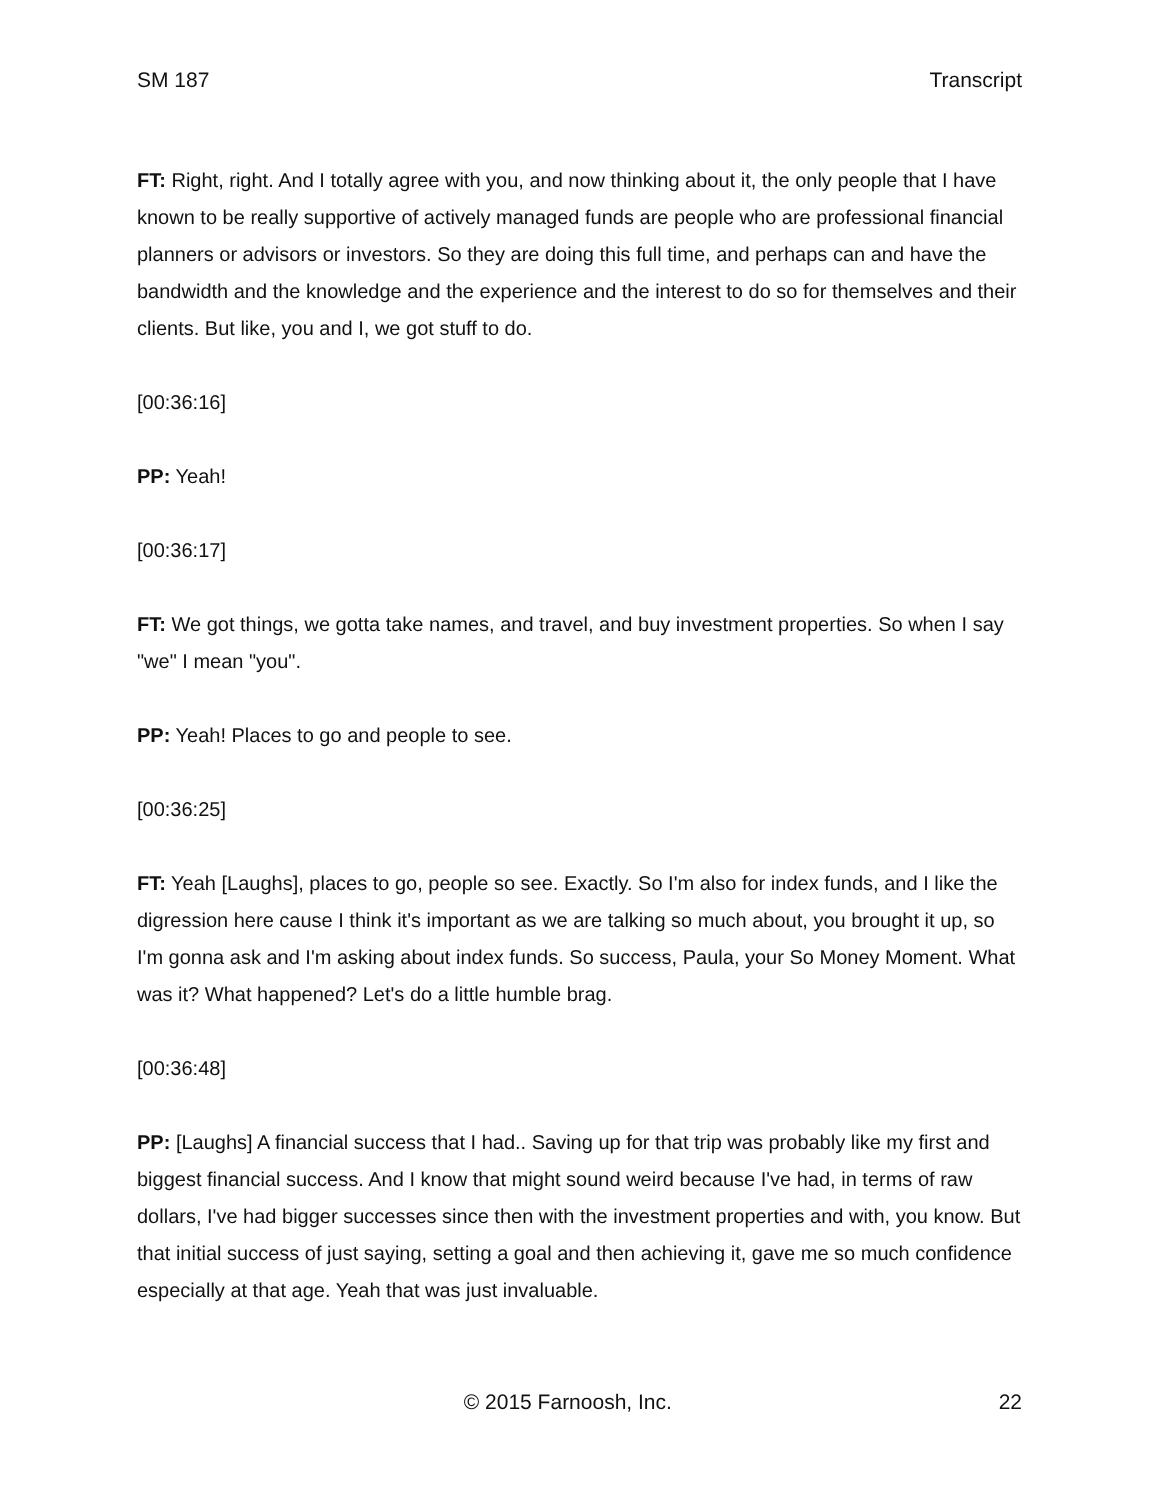SM 187 Transcript
FT: Right, right. And I totally agree with you, and now thinking about it, the only people that I have known to be really supportive of actively managed funds are people who are professional financial planners or advisors or investors. So they are doing this full time, and perhaps can and have the bandwidth and the knowledge and the experience and the interest to do so for themselves and their clients. But like, you and I, we got stuff to do.
[00:36:16]
PP: Yeah!
[00:36:17]
FT: We got things, we gotta take names, and travel, and buy investment properties. So when I say "we" I mean "you".
PP: Yeah! Places to go and people to see.
[00:36:25]
FT: Yeah [Laughs], places to go, people so see. Exactly. So I'm also for index funds, and I like the digression here cause I think it's important as we are talking so much about, you brought it up, so I'm gonna ask and I'm asking about index funds. So success, Paula, your So Money Moment. What was it? What happened? Let's do a little humble brag.
[00:36:48]
PP: [Laughs] A financial success that I had.. Saving up for that trip was probably like my first and biggest financial success. And I know that might sound weird because I've had, in terms of raw dollars, I've had bigger successes since then with the investment properties and with, you know. But that initial success of just saying, setting a goal and then achieving it, gave me so much confidence especially at that age. Yeah that was just invaluable.
© 2015 Farnoosh, Inc. 22